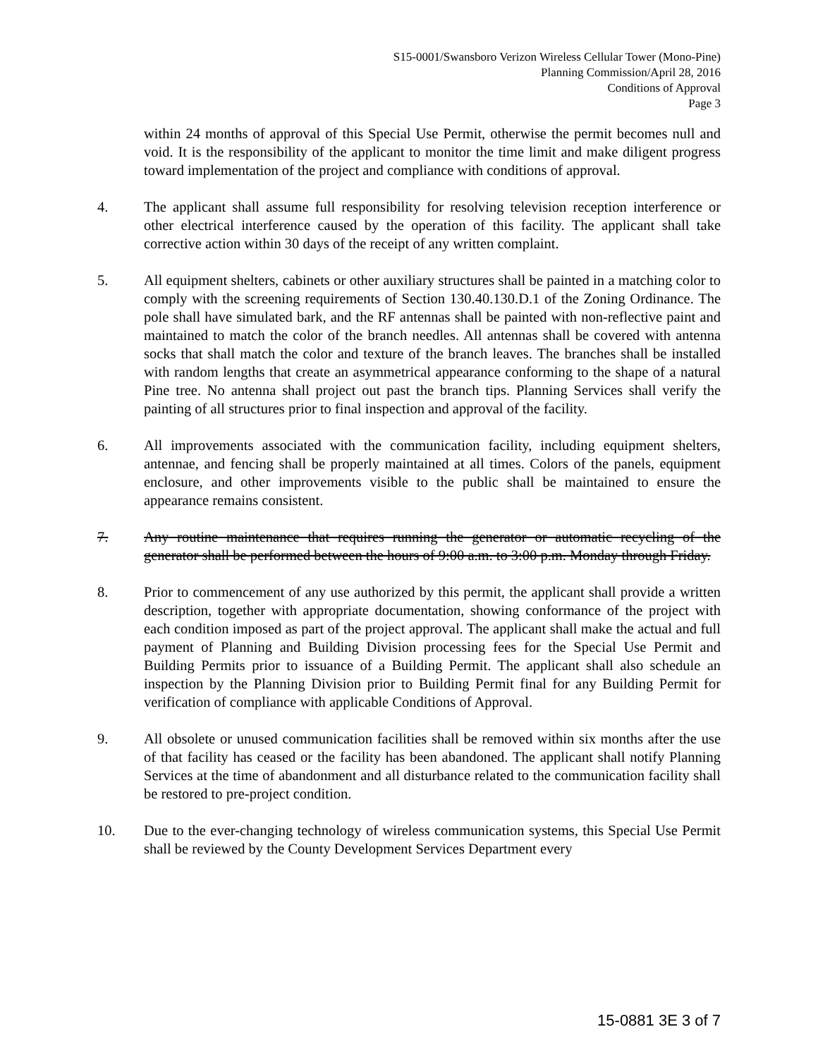S15-0001/Swansboro Verizon Wireless Cellular Tower (Mono-Pine)
Planning Commission/April 28, 2016
Conditions of Approval
Page 3
within 24 months of approval of this Special Use Permit, otherwise the permit becomes null and void. It is the responsibility of the applicant to monitor the time limit and make diligent progress toward implementation of the project and compliance with conditions of approval.
4. The applicant shall assume full responsibility for resolving television reception interference or other electrical interference caused by the operation of this facility. The applicant shall take corrective action within 30 days of the receipt of any written complaint.
5. All equipment shelters, cabinets or other auxiliary structures shall be painted in a matching color to comply with the screening requirements of Section 130.40.130.D.1 of the Zoning Ordinance. The pole shall have simulated bark, and the RF antennas shall be painted with non-reflective paint and maintained to match the color of the branch needles. All antennas shall be covered with antenna socks that shall match the color and texture of the branch leaves. The branches shall be installed with random lengths that create an asymmetrical appearance conforming to the shape of a natural Pine tree. No antenna shall project out past the branch tips. Planning Services shall verify the painting of all structures prior to final inspection and approval of the facility.
6. All improvements associated with the communication facility, including equipment shelters, antennae, and fencing shall be properly maintained at all times. Colors of the panels, equipment enclosure, and other improvements visible to the public shall be maintained to ensure the appearance remains consistent.
7. Any routine maintenance that requires running the generator or automatic recycling of the generator shall be performed between the hours of 9:00 a.m. to 3:00 p.m. Monday through Friday.
8. Prior to commencement of any use authorized by this permit, the applicant shall provide a written description, together with appropriate documentation, showing conformance of the project with each condition imposed as part of the project approval. The applicant shall make the actual and full payment of Planning and Building Division processing fees for the Special Use Permit and Building Permits prior to issuance of a Building Permit. The applicant shall also schedule an inspection by the Planning Division prior to Building Permit final for any Building Permit for verification of compliance with applicable Conditions of Approval.
9. All obsolete or unused communication facilities shall be removed within six months after the use of that facility has ceased or the facility has been abandoned. The applicant shall notify Planning Services at the time of abandonment and all disturbance related to the communication facility shall be restored to pre-project condition.
10. Due to the ever-changing technology of wireless communication systems, this Special Use Permit shall be reviewed by the County Development Services Department every
15-0881 3E 3 of 7